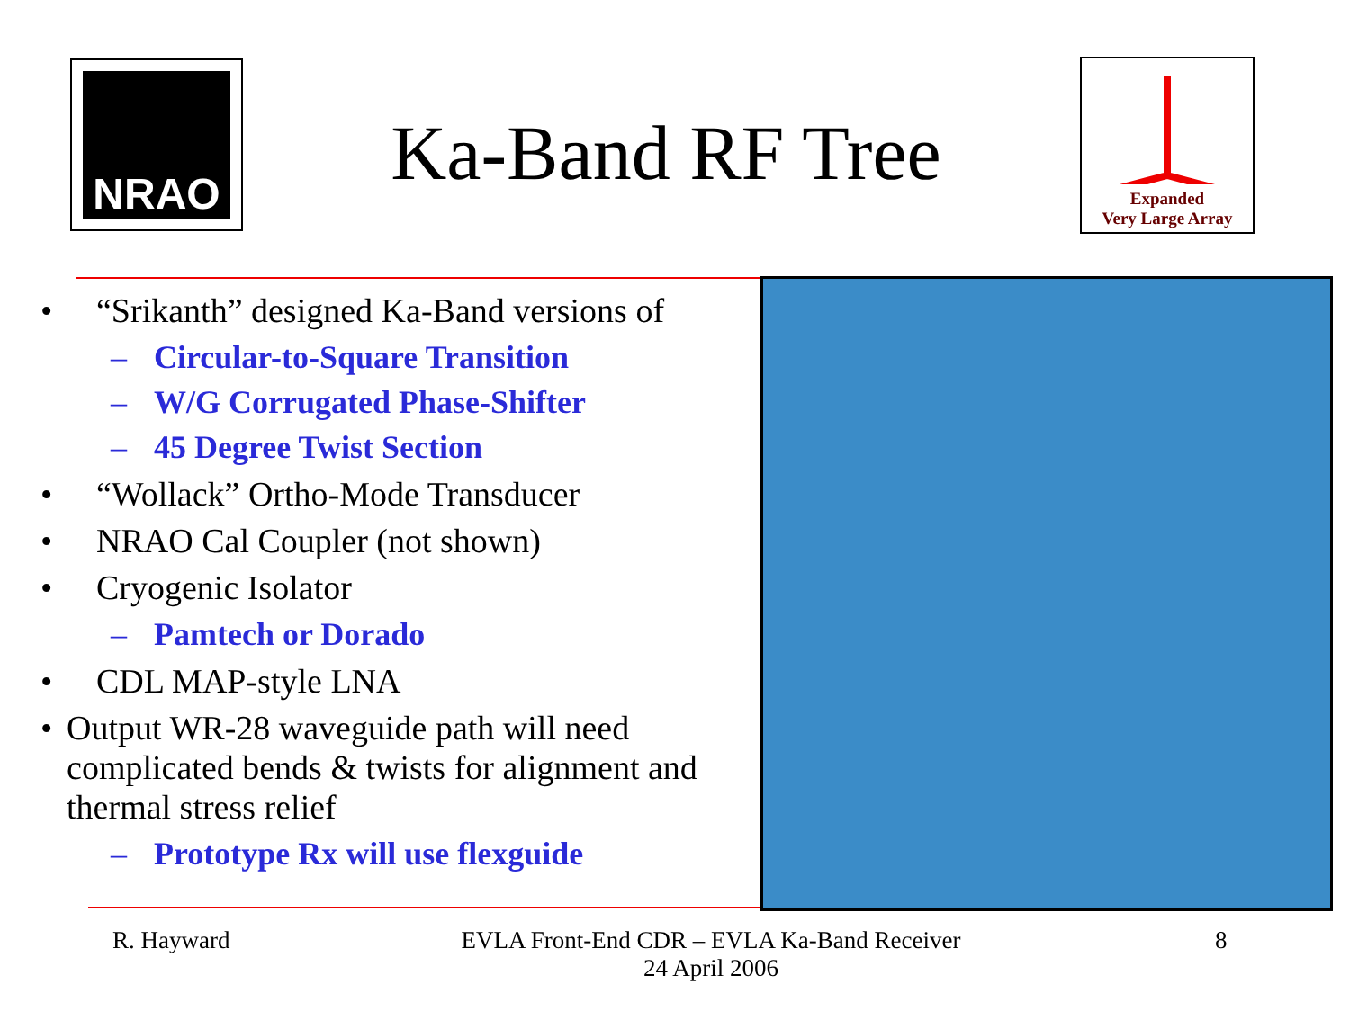NRAO
Ka-Band RF Tree
Expanded
Very Large Array
• “Srikanth” designed Ka-Band versions of
– Circular-to-Square Transition
– W/G Corrugated Phase-Shifter
– 45 Degree Twist Section
• “Wollack” Ortho-Mode Transducer
• NRAO Cal Coupler (not shown)
• Cryogenic Isolator
– Pamtech or Dorado
• CDL MAP-style LNA
• Output WR-28 waveguide path will need complicated bends & twists for alignment and thermal stress relief
– Prototype Rx will use flexguide
R. Hayward EVLA Front-End CDR – EVLA Ka-Band Receiver
24 April 2006 8